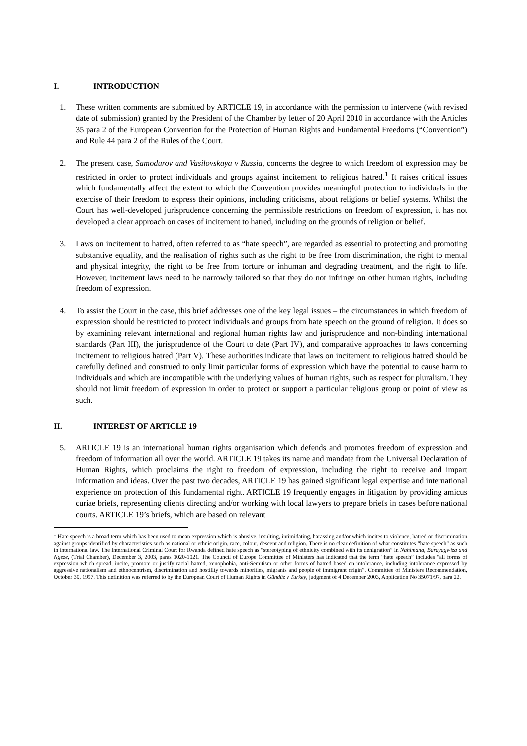I. INTRODUCTION
1. These written comments are submitted by ARTICLE 19, in accordance with the permission to intervene (with revised date of submission) granted by the President of the Chamber by letter of 20 April 2010 in accordance with the Articles 35 para 2 of the European Convention for the Protection of Human Rights and Fundamental Freedoms (“Convention”) and Rule 44 para 2 of the Rules of the Court.
2. The present case, Samodurov and Vasilovskaya v Russia, concerns the degree to which freedom of expression may be restricted in order to protect individuals and groups against incitement to religious hatred.<sup>1</sup> It raises critical issues which fundamentally affect the extent to which the Convention provides meaningful protection to individuals in the exercise of their freedom to express their opinions, including criticisms, about religions or belief systems. Whilst the Court has well-developed jurisprudence concerning the permissible restrictions on freedom of expression, it has not developed a clear approach on cases of incitement to hatred, including on the grounds of religion or belief.
3. Laws on incitement to hatred, often referred to as “hate speech”, are regarded as essential to protecting and promoting substantive equality, and the realisation of rights such as the right to be free from discrimination, the right to mental and physical integrity, the right to be free from torture or inhuman and degrading treatment, and the right to life. However, incitement laws need to be narrowly tailored so that they do not infringe on other human rights, including freedom of expression.
4. To assist the Court in the case, this brief addresses one of the key legal issues – the circumstances in which freedom of expression should be restricted to protect individuals and groups from hate speech on the ground of religion. It does so by examining relevant international and regional human rights law and jurisprudence and non-binding international standards (Part III), the jurisprudence of the Court to date (Part IV), and comparative approaches to laws concerning incitement to religious hatred (Part V). These authorities indicate that laws on incitement to religious hatred should be carefully defined and construed to only limit particular forms of expression which have the potential to cause harm to individuals and which are incompatible with the underlying values of human rights, such as respect for pluralism. They should not limit freedom of expression in order to protect or support a particular religious group or point of view as such.
II. INTEREST OF ARTICLE 19
5. ARTICLE 19 is an international human rights organisation which defends and promotes freedom of expression and freedom of information all over the world. ARTICLE 19 takes its name and mandate from the Universal Declaration of Human Rights, which proclaims the right to freedom of expression, including the right to receive and impart information and ideas. Over the past two decades, ARTICLE 19 has gained significant legal expertise and international experience on protection of this fundamental right. ARTICLE 19 frequently engages in litigation by providing amicus curiae briefs, representing clients directing and/or working with local lawyers to prepare briefs in cases before national courts. ARTICLE 19’s briefs, which are based on relevant
<sup>1</sup> Hate speech is a broad term which has been used to mean expression which is abusive, insulting, intimidating, harassing and/or which incites to violence, hatred or discrimination against groups identified by characteristics such as national or ethnic origin, race, colour, descent and religion. There is no clear definition of what constitutes “hate speech” as such in international law. The International Criminal Court for Rwanda defined hate speech as “stereotyping of ethnicity combined with its denigration” in Nahimana, Barayagwiza and Ngeze, (Trial Chamber), December 3, 2003, paras 1020-1021. The Council of Europe Committee of Ministers has indicated that the term “hate speech” includes “all forms of expression which spread, incite, promote or justify racial hatred, xenophobia, anti-Semitism or other forms of hatred based on intolerance, including intolerance expressed by aggressive nationalism and ethnocentrism, discrimination and hostility towards minorities, migrants and people of immigrant origin”. Committee of Ministers Recommendation, October 30, 1997. This definition was referred to by the European Court of Human Rights in Gündüz v Turkey, judgment of 4 December 2003, Application No 35071/97, para 22.